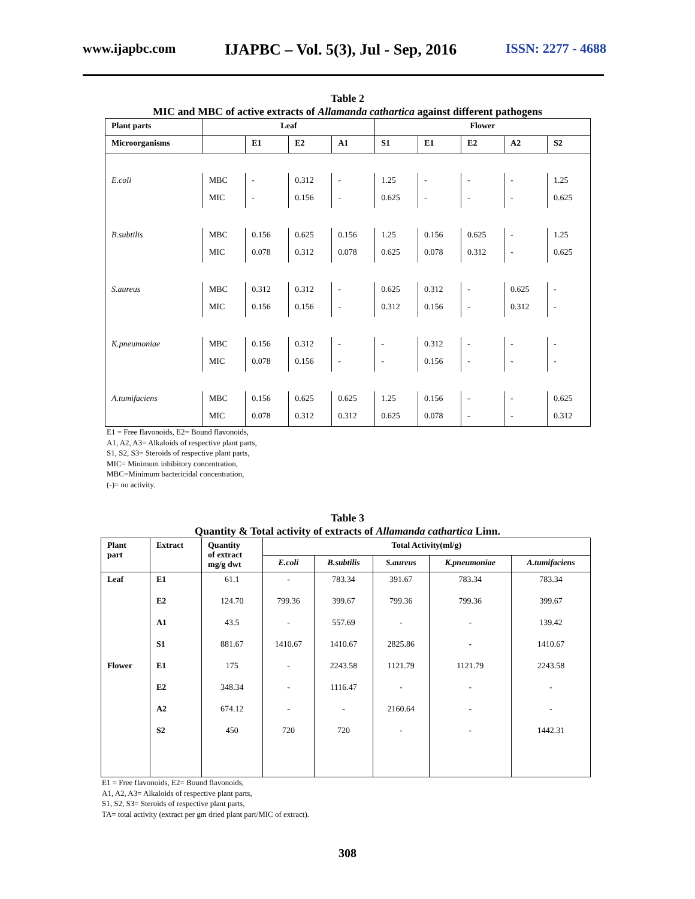www.ijapbc.com IJAPBC – Vol. 5(3), Jul - Sep, 2016 ISSN: 2277 - 4688
Table 2
MIC and MBC of active extracts of Allamanda cathartica against different pathogens
| Plant parts | Leaf | | | | Flower | | | | |
| --- | --- | --- | --- | --- | --- | --- | --- | --- | --- |
| Microorganisms | | E1 | E2 | A1 | S1 | E1 | E2 | A2 | S2 |
| E.coli | MBC | - | 0.312 | - | 1.25 | - | - | - | 1.25 |
| | MIC | - | 0.156 | - | 0.625 | - | - | - | 0.625 |
| B.subtilis | MBC | 0.156 | 0.625 | 0.156 | 1.25 | 0.156 | 0.625 | - | 1.25 |
| | MIC | 0.078 | 0.312 | 0.078 | 0.625 | 0.078 | 0.312 | - | 0.625 |
| S.aureus | MBC | 0.312 | 0.312 | - | 0.625 | 0.312 | - | 0.625 | - |
| | MIC | 0.156 | 0.156 | - | 0.312 | 0.156 | - | 0.312 | - |
| K.pneumoniae | MBC | 0.156 | 0.312 | - | - | 0.312 | - | - | - |
| | MIC | 0.078 | 0.156 | - | - | 0.156 | - | - | - |
| A.tumifaciens | MBC | 0.156 | 0.625 | 0.625 | 1.25 | 0.156 | - | - | 0.625 |
| | MIC | 0.078 | 0.312 | 0.312 | 0.625 | 0.078 | - | - | 0.312 |
E1 = Free flavonoids, E2= Bound flavonoids,
A1, A2, A3= Alkaloids of respective plant parts,
S1, S2, S3= Steroids of respective plant parts,
MIC= Minimum inhibitory concentration,
MBC=Minimum bactericidal concentration,
(-)= no activity.
Table 3
Quantity & Total activity of extracts of Allamanda cathartica Linn.
| Plant part | Extract | Quantity of extract mg/g dwt | Total Activity(ml/g) | | | | |
| --- | --- | --- | --- | --- | --- | --- | --- |
| | | | E.coli | B.subtilis | S.aureus | K.pneumoniae | A.tumifaciens |
| Leaf | E1 | 61.1 | - | 783.34 | 391.67 | 783.34 | 783.34 |
| | E2 | 124.70 | 799.36 | 399.67 | 799.36 | 799.36 | 399.67 |
| | A1 | 43.5 | - | 557.69 | - | - | 139.42 |
| | S1 | 881.67 | 1410.67 | 1410.67 | 2825.86 | - | 1410.67 |
| Flower | E1 | 175 | - | 2243.58 | 1121.79 | 1121.79 | 2243.58 |
| | E2 | 348.34 | - | 1116.47 | - | - | - |
| | A2 | 674.12 | - | - | 2160.64 | - | - |
| | S2 | 450 | 720 | 720 | - | - | 1442.31 |
E1 = Free flavonoids, E2= Bound flavonoids,
A1, A2, A3= Alkaloids of respective plant parts,
S1, S2, S3= Steroids of respective plant parts,
TA= total activity (extract per gm dried plant part/MIC of extract).
308